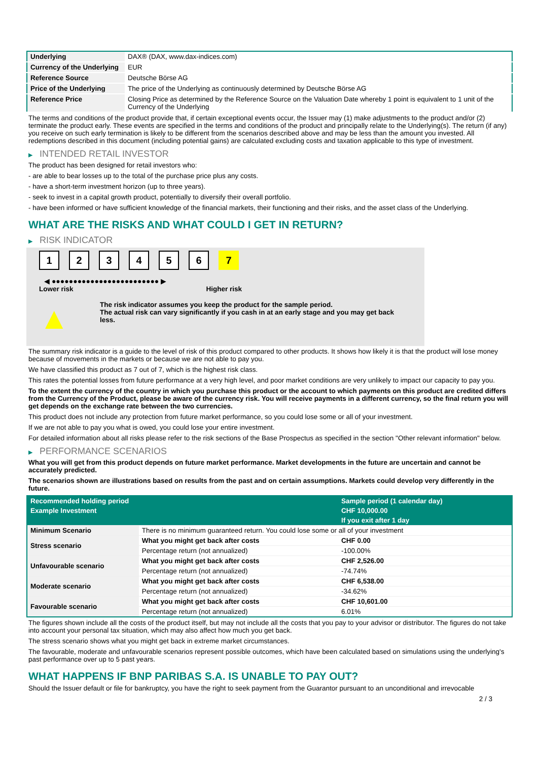| Underlying | DAX® (DAX, www.dax-indices.com) |
| Currency of the Underlying | EUR |
| Reference Source | Deutsche Börse AG |
| Price of the Underlying | The price of the Underlying as continuously determined by Deutsche Börse AG |
| Reference Price | Closing Price as determined by the Reference Source on the Valuation Date whereby 1 point is equivalent to 1 unit of the Currency of the Underlying |
The terms and conditions of the product provide that, if certain exceptional events occur, the Issuer may (1) make adjustments to the product and/or (2) terminate the product early. These events are specified in the terms and conditions of the product and principally relate to the Underlying(s). The return (if any) you receive on such early termination is likely to be different from the scenarios described above and may be less than the amount you invested. All redemptions described in this document (including potential gains) are calculated excluding costs and taxation applicable to this type of investment.
▶ INTENDED RETAIL INVESTOR
The product has been designed for retail investors who:
- are able to bear losses up to the total of the purchase price plus any costs.
- have a short-term investment horizon (up to three years).
- seek to invest in a capital growth product, potentially to diversify their overall portfolio.
- have been informed or have sufficient knowledge of the financial markets, their functioning and their risks, and the asset class of the Underlying.
WHAT ARE THE RISKS AND WHAT COULD I GET IN RETURN?
▶ RISK INDICATOR
1234567
◀ ●●●●●●●●●●●●●●●●●●●●●●●●● ▶
Lower risk Higher risk
▲
The risk indicator assumes you keep the product for the sample period.
The actual risk can vary significantly if you cash in at an early stage and you may get back less.
The summary risk indicator is a guide to the level of risk of this product compared to other products. It shows how likely it is that the product will lose money because of movements in the markets or because we are not able to pay you.
We have classified this product as 7 out of 7, which is the highest risk class.
This rates the potential losses from future performance at a very high level, and poor market conditions are very unlikely to impact our capacity to pay you.
To the extent the currency of the country in which you purchase this product or the account to which payments on this product are credited differs from the Currency of the Product, please be aware of the currency risk. You will receive payments in a different currency, so the final return you will get depends on the exchange rate between the two currencies.
This product does not include any protection from future market performance, so you could lose some or all of your investment.
If we are not able to pay you what is owed, you could lose your entire investment.
For detailed information about all risks please refer to the risk sections of the Base Prospectus as specified in the section "Other relevant information" below.
▶ PERFORMANCE SCENARIOS
What you will get from this product depends on future market performance. Market developments in the future are uncertain and cannot be accurately predicted.
The scenarios shown are illustrations based on results from the past and on certain assumptions. Markets could develop very differently in the future.
| Recommended holding period | | Sample period (1 calendar day) |
| --- | --- | --- |
| Example Investment | | CHF 10,000.00 |
| | | If you exit after 1 day |
| Minimum Scenario | There is no minimum guaranteed return. You could lose some or all of your investment | |
| Stress scenario | What you might get back after costs | CHF 0.00 |
| | Percentage return (not annualized) | -100.00% |
| Unfavourable scenario | What you might get back after costs | CHF 2,526.00 |
| | Percentage return (not annualized) | -74.74% |
| Moderate scenario | What you might get back after costs | CHF 6,538.00 |
| | Percentage return (not annualized) | -34.62% |
| Favourable scenario | What you might get back after costs | CHF 10,601.00 |
| | Percentage return (not annualized) | 6.01% |
The figures shown include all the costs of the product itself, but may not include all the costs that you pay to your advisor or distributor. The figures do not take into account your personal tax situation, which may also affect how much you get back.
The stress scenario shows what you might get back in extreme market circumstances.
The favourable, moderate and unfavourable scenarios represent possible outcomes, which have been calculated based on simulations using the underlying's past performance over up to 5 past years.
WHAT HAPPENS IF BNP PARIBAS S.A. IS UNABLE TO PAY OUT?
Should the Issuer default or file for bankruptcy, you have the right to seek payment from the Guarantor pursuant to an unconditional and irrevocable
2 / 3